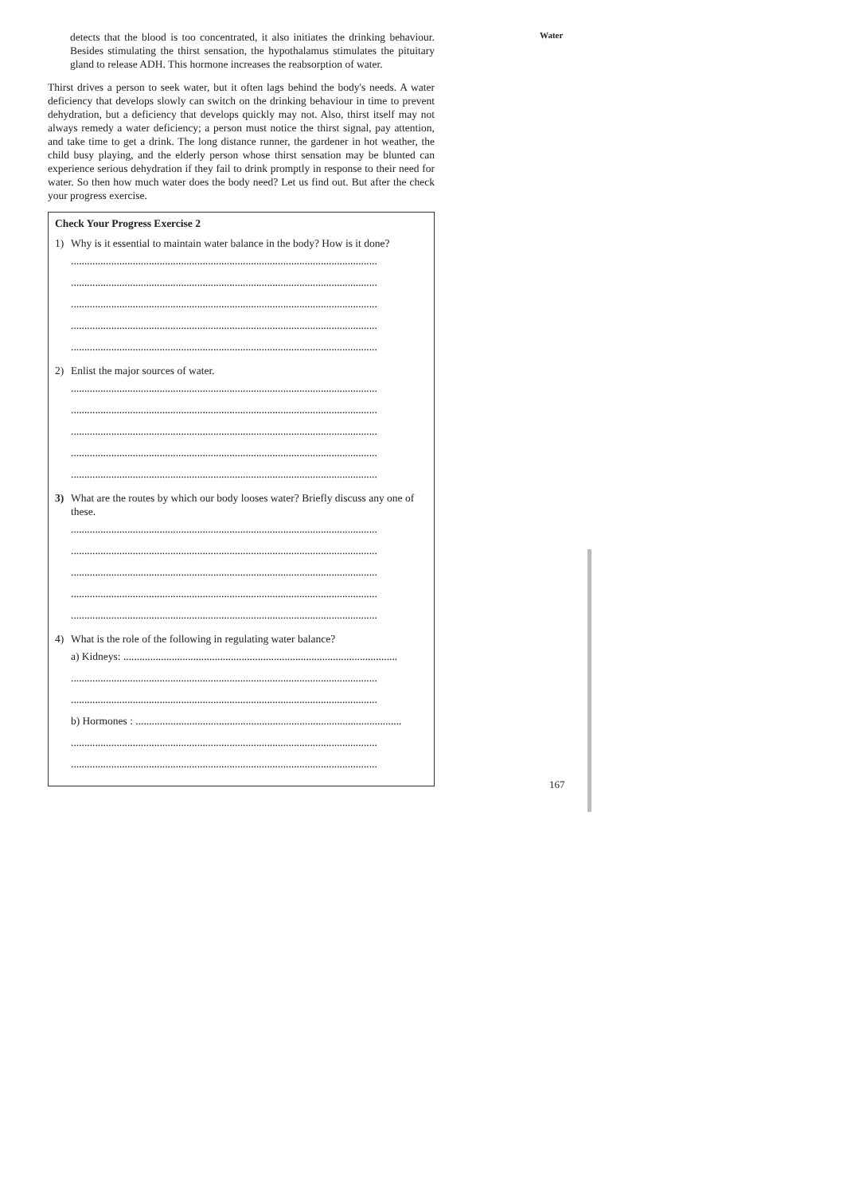detects that the blood is too concentrated, it also initiates the drinking behaviour. Besides stimulating the thirst sensation, the hypothalamus stimulates the pituitary gland to release ADH. This hormone increases the reabsorption of water.
Thirst drives a person to seek water, but it often lags behind the body's needs. A water deficiency that develops slowly can switch on the drinking behaviour in time to prevent dehydration, but a deficiency that develops quickly may not. Also, thirst itself may not always remedy a water deficiency; a person must notice the thirst signal, pay attention, and take time to get a drink. The long distance runner, the gardener in hot weather, the child busy playing, and the elderly person whose thirst sensation may be blunted can experience serious dehydration if they fail to drink promptly in response to their need for water. So then how much water does the body need? Let us find out. But after the check your progress exercise.
Check Your Progress Exercise 2
1) Why is it essential to maintain water balance in the body? How is it done?
..................................................................................................................
..................................................................................................................
..................................................................................................................
..................................................................................................................
..................................................................................................................
2) Enlist the major sources of water.
..................................................................................................................
..................................................................................................................
..................................................................................................................
..................................................................................................................
..................................................................................................................
3) What are the routes by which our body looses water? Briefly discuss any one of these.
..................................................................................................................
..................................................................................................................
..................................................................................................................
..................................................................................................................
..................................................................................................................
4) What is the role of the following in regulating water balance?
a) Kidneys: ......................................................................................................
..................................................................................................................
..................................................................................................................
b) Hormones : ...................................................................................................
..................................................................................................................
..................................................................................................................
Water
167